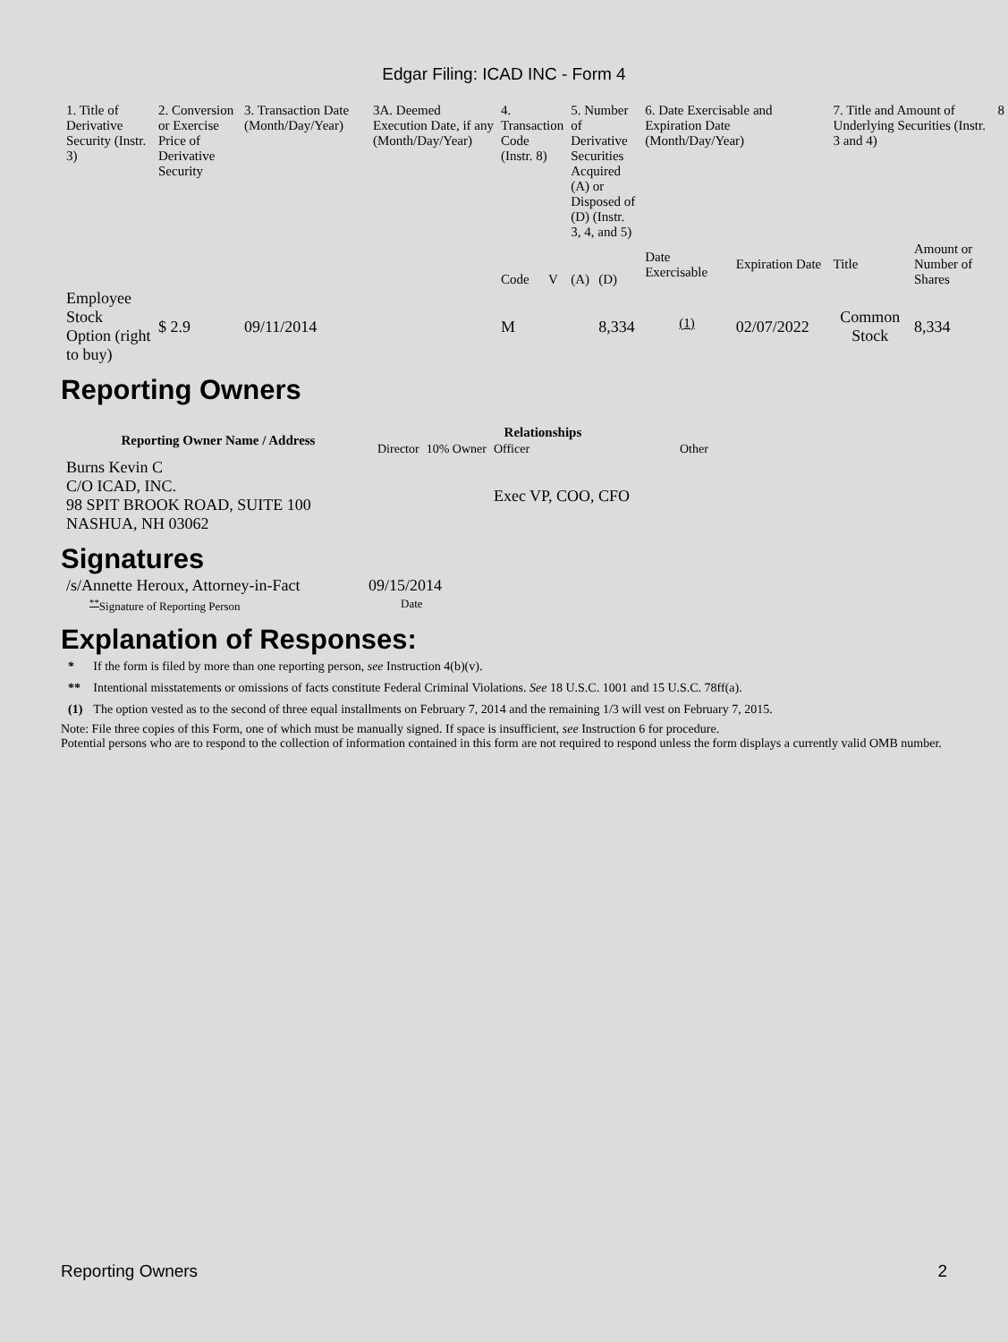Edgar Filing: ICAD INC - Form 4
| 1. Title of Derivative Security (Instr. 3) | 2. Conversion or Exercise Price of Derivative Security | 3. Transaction Date (Month/Day/Year) | 3A. Deemed Execution Date, if any (Month/Day/Year) | 4. Transaction Code (Instr. 8) | | 5. Number of Derivative Securities Acquired (A) or Disposed of (D) (Instr. 3, 4, and 5) | | 6. Date Exercisable and Expiration Date (Month/Day/Year) | | 7. Title and Amount of Underlying Securities (Instr. 3 and 4) | | 8 |
| --- | --- | --- | --- | --- | --- | --- | --- | --- | --- | --- | --- | --- |
| | | | | Code | V | (A) | (D) | Date Exercisable | Expiration Date | Title | Amount or Number of Shares | |
| Employee Stock Option (right to buy) | $ 2.9 | 09/11/2014 | | M | | | 8,334 | <sup>(1)</sup> | 02/07/2022 | Common Stock | 8,334 | |
Reporting Owners
| Reporting Owner Name / Address | Relationships | | | |
| --- | --- | --- | --- | --- |
| | Director | 10% Owner | Officer | Other |
| Burns Kevin C C/O ICAD, INC. 98 SPIT BROOK ROAD, SUITE 100 NASHUA, NH 03062 | | | Exec VP, COO, CFO | |
Signatures
| /s/Annette Heroux, Attorney-in-Fact | 09/15/2014 |
| <sup>**</sup> Signature of Reporting Person | Date |
Explanation of Responses:
| * | If the form is filed by more than one reporting person, see Instruction 4(b)(v). |
| ** | Intentional misstatements or omissions of facts constitute Federal Criminal Violations. See 18 U.S.C. 1001 and 15 U.S.C. 78ff(a). |
| (1) | The option vested as to the second of three equal installments on February 7, 2014 and the remaining 1/3 will vest on February 7, 2015. |
Note: File three copies of this Form, one of which must be manually signed. If space is insufficient, see Instruction 6 for procedure.
Potential persons who are to respond to the collection of information contained in this form are not required to respond unless the form displays a currently valid OMB number.
Reporting Owners 2